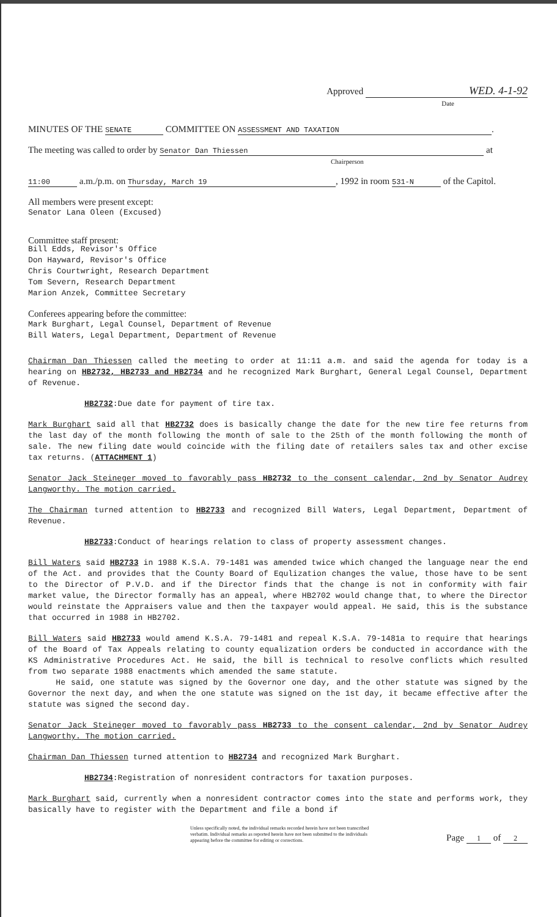Approved WED. 4-1-92
Date
MINUTES OF THE SENATE COMMITTEE ON ASSESSMENT AND TAXATION.
The meeting was called to order by Senator Dan Thiessen at
Chairperson
11:00 a.m./p.m. on Thursday, March 19, 1992 in room 531-N of the Capitol.
All members were present except:
Senator Lana Oleen (Excused)
Committee staff present:
Bill Edds, Revisor's Office
Don Hayward, Revisor's Office
Chris Courtwright, Research Department
Tom Severn, Research Department
Marion Anzek, Committee Secretary
Conferees appearing before the committee:
Mark Burghart, Legal Counsel, Department of Revenue
Bill Waters, Legal Department, Department of Revenue
Chairman Dan Thiessen called the meeting to order at 11:11 a.m. and said the agenda for today is a hearing on HB2732, HB2733 and HB2734 and he recognized Mark Burghart, General Legal Counsel, Department of Revenue.
HB2732:Due date for payment of tire tax.
Mark Burghart said all that HB2732 does is basically change the date for the new tire fee returns from the last day of the month following the month of sale to the 25th of the month following the month of sale. The new filing date would coincide with the filing date of retailers sales tax and other excise tax returns. (ATTACHMENT 1)
Senator Jack Steineger moved to favorably pass HB2732 to the consent calendar, 2nd by Senator Audrey Langworthy. The motion carried.
The Chairman turned attention to HB2733 and recognized Bill Waters, Legal Department, Department of Revenue.
HB2733:Conduct of hearings relation to class of property assessment changes.
Bill Waters said HB2733 in 1988 K.S.A. 79-1481 was amended twice which changed the language near the end of the Act. and provides that the County Board of Equlization changes the value, those have to be sent to the Director of P.V.D. and if the Director finds that the change is not in conformity with fair market value, the Director formally has an appeal, where HB2702 would change that, to where the Director would reinstate the Appraisers value and then the taxpayer would appeal. He said, this is the substance that occurred in 1988 in HB2702.
Bill Waters said HB2733 would amend K.S.A. 79-1481 and repeal K.S.A. 79-1481a to require that hearings of the Board of Tax Appeals relating to county equalization orders be conducted in accordance with the KS Administrative Procedures Act. He said, the bill is technical to resolve conflicts which resulted from two separate 1988 enactments which amended the same statute.
He said, one statute was signed by the Governor one day, and the other statute was signed by the Governor the next day, and when the one statute was signed on the 1st day, it became effective after the statute was signed the second day.
Senator Jack Steineger moved to favorably pass HB2733 to the consent calendar, 2nd by Senator Audrey Langworthy. The motion carried.
Chairman Dan Thiessen turned attention to HB2734 and recognized Mark Burghart.
HB2734:Registration of nonresident contractors for taxation purposes.
Mark Burghart said, currently when a nonresident contractor comes into the state and performs work, they basically have to register with the Department and file a bond if
Unless specifically noted, the individual remarks recorded herein have not been transcribed verbatim. Individual remarks as reported herein have not been submitted to the individuals appearing before the committee for editing or corrections.
Page 1 of 2